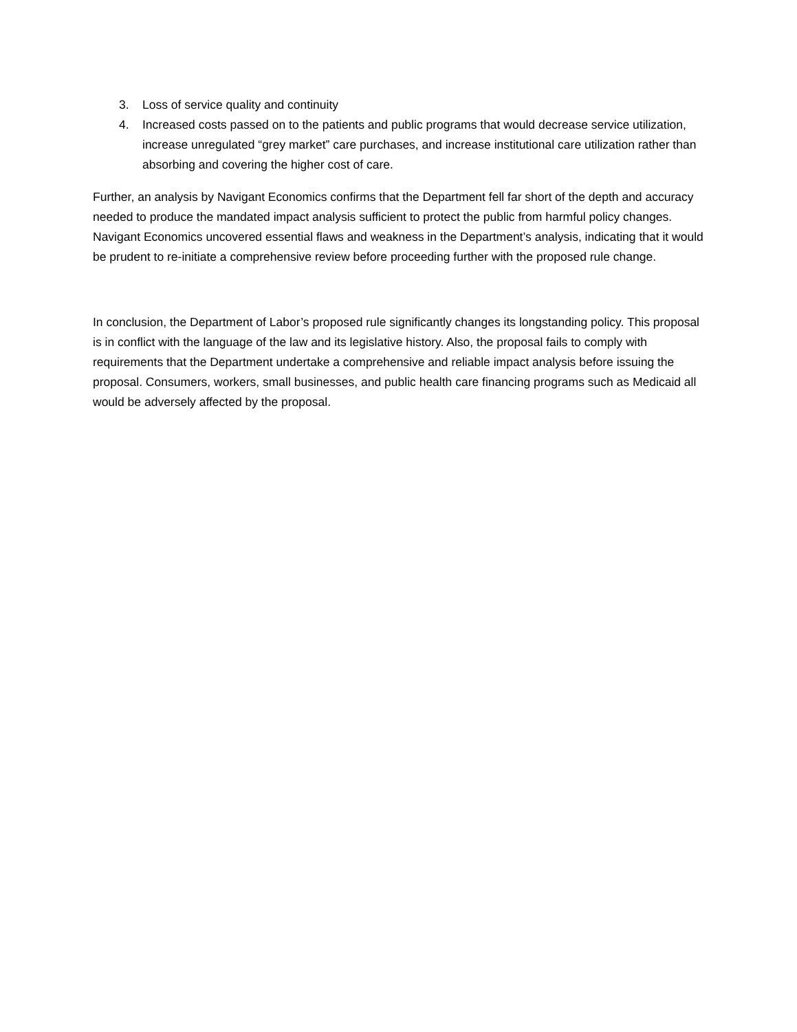3. Loss of service quality and continuity
4. Increased costs passed on to the patients and public programs that would decrease service utilization, increase unregulated “grey market” care purchases, and increase institutional care utilization rather than absorbing and covering the higher cost of care.
Further, an analysis by Navigant Economics confirms that the Department fell far short of the depth and accuracy needed to produce the mandated impact analysis sufficient to protect the public from harmful policy changes. Navigant Economics uncovered essential flaws and weakness in the Department’s analysis, indicating that it would be prudent to re-initiate a comprehensive review before proceeding further with the proposed rule change.
In conclusion, the Department of Labor’s proposed rule significantly changes its longstanding policy. This proposal is in conflict with the language of the law and its legislative history. Also, the proposal fails to comply with requirements that the Department undertake a comprehensive and reliable impact analysis before issuing the proposal. Consumers, workers, small businesses, and public health care financing programs such as Medicaid all would be adversely affected by the proposal.